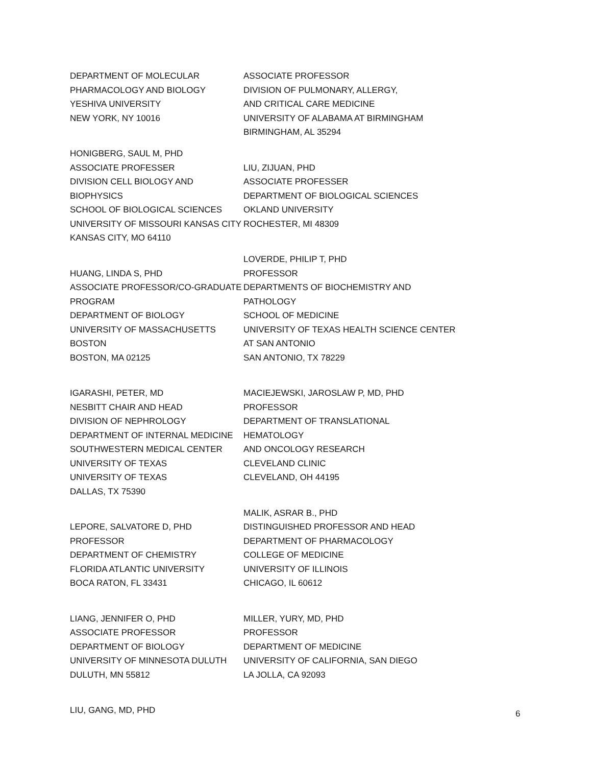DEPARTMENT OF MOLECULAR
PHARMACOLOGY AND BIOLOGY
YESHIVA UNIVERSITY
NEW YORK, NY 10016
HONIGBERG, SAUL M, PHD
ASSOCIATE PROFESSER
DIVISION CELL BIOLOGY AND BIOPHYSICS
SCHOOL OF BIOLOGICAL SCIENCES
UNIVERSITY OF MISSOURI KANSAS CITY
KANSAS CITY, MO 64110
HUANG, LINDA S, PHD
ASSOCIATE PROFESSOR/CO-GRADUATE
PROGRAM
DEPARTMENT OF BIOLOGY
UNIVERSITY OF MASSACHUSETTS BOSTON
BOSTON, MA 02125
IGARASHI, PETER, MD
NESBITT CHAIR AND HEAD
DIVISION OF NEPHROLOGY
DEPARTMENT OF INTERNAL MEDICINE
SOUTHWESTERN MEDICAL CENTER
UNIVERSITY OF TEXAS
UNIVERSITY OF TEXAS
DALLAS, TX 75390
LEPORE, SALVATORE D, PHD
PROFESSOR
DEPARTMENT OF CHEMISTRY
FLORIDA ATLANTIC UNIVERSITY
BOCA RATON, FL 33431
LIANG, JENNIFER O, PHD
ASSOCIATE PROFESSOR
DEPARTMENT OF BIOLOGY
UNIVERSITY OF MINNESOTA DULUTH
DULUTH, MN 55812
LIU, GANG, MD, PHD
ASSOCIATE PROFESSOR
DIVISION OF PULMONARY, ALLERGY,
AND CRITICAL CARE MEDICINE
UNIVERSITY OF ALABAMA AT BIRMINGHAM
BIRMINGHAM, AL 35294
LIU, ZIJUAN, PHD
ASSOCIATE PROFESSER
DEPARTMENT OF BIOLOGICAL SCIENCES
OKLAND UNIVERSITY
ROCHESTER, MI 48309
LOVERDE, PHILIP T, PHD
PROFESSOR
DEPARTMENTS OF BIOCHEMISTRY AND
PATHOLOGY
SCHOOL OF MEDICINE
UNIVERSITY OF TEXAS HEALTH SCIENCE CENTER
AT SAN ANTONIO
SAN ANTONIO, TX 78229
MACIEJEWSKI, JAROSLAW P, MD, PHD
PROFESSOR
DEPARTMENT OF TRANSLATIONAL
HEMATOLOGY
AND ONCOLOGY RESEARCH
CLEVELAND CLINIC
CLEVELAND, OH 44195
MALIK, ASRAR B., PHD
DISTINGUISHED PROFESSOR AND HEAD
DEPARTMENT OF PHARMACOLOGY
COLLEGE OF MEDICINE
UNIVERSITY OF ILLINOIS
CHICAGO, IL 60612
MILLER, YURY, MD, PHD
PROFESSOR
DEPARTMENT OF MEDICINE
UNIVERSITY OF CALIFORNIA, SAN DIEGO
LA JOLLA, CA 92093
6